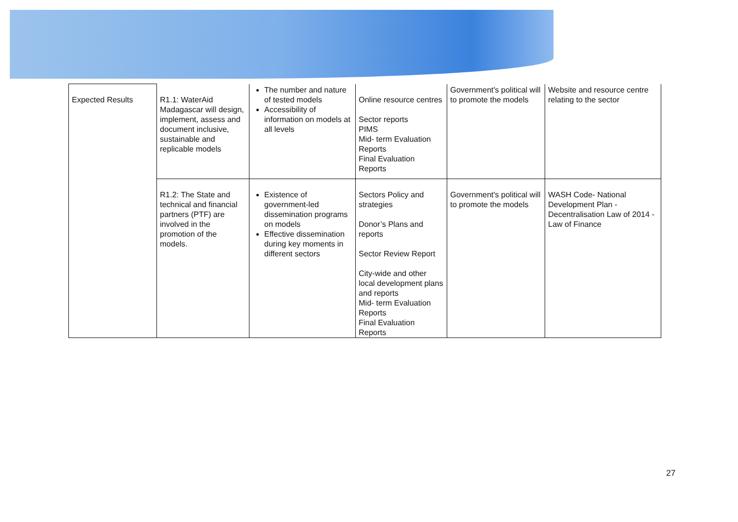| Expected Results | R1.1: WaterAid Madagascar will design, implement, assess and document inclusive, sustainable and replicable models | The number and nature of tested models Accessibility of information on models at all levels | Online resource centres Sector reports PIMS Mid- term Evaluation Reports Final Evaluation Reports | Government's political will to promote the models | Website and resource centre relating to the sector |
| | R1.2: The State and technical and financial partners (PTF) are involved in the promotion of the models. | Existence of government-led dissemination programs on models Effective dissemination during key moments in different sectors | Sectors Policy and strategies Donor’s Plans and reports Sector Review Report City-wide and other local development plans and reports Mid- term Evaluation Reports Final Evaluation Reports | Government's political will to promote the models | WASH Code- National Development Plan - Decentralisation Law of 2014 - Law of Finance |
27